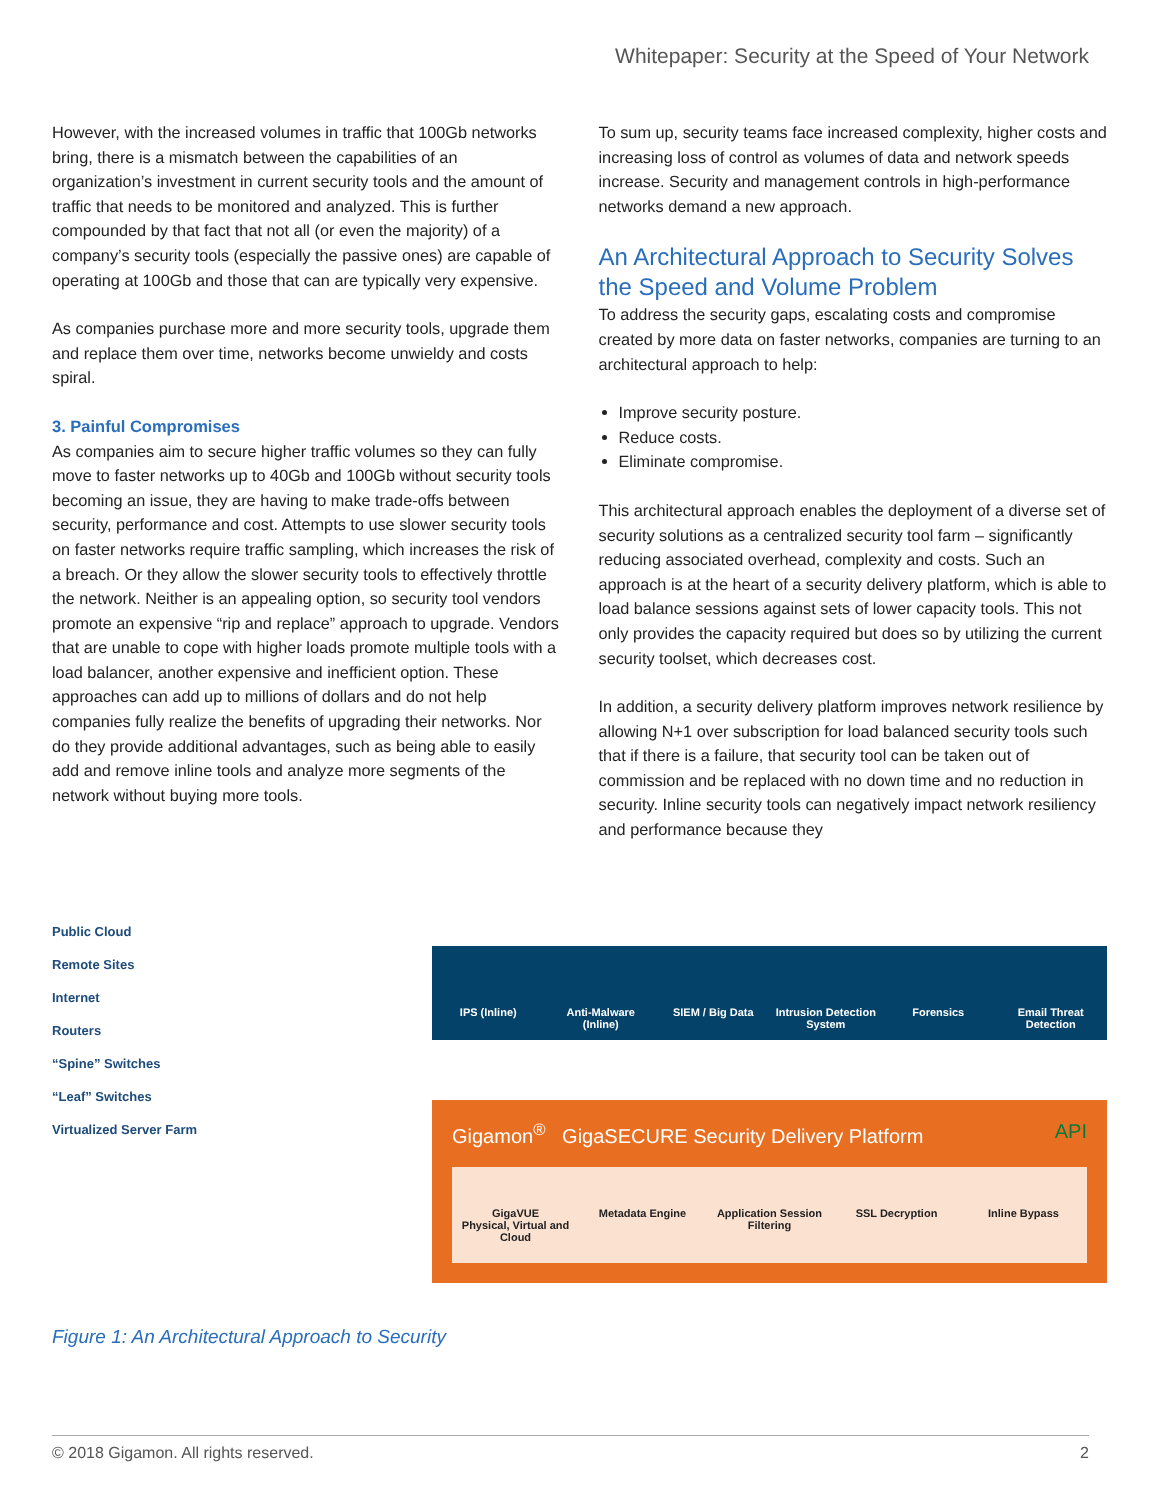Whitepaper: Security at the Speed of Your Network
However, with the increased volumes in traffic that 100Gb networks bring, there is a mismatch between the capabilities of an organization’s investment in current security tools and the amount of traffic that needs to be monitored and analyzed. This is further compounded by that fact that not all (or even the majority) of a company’s security tools (especially the passive ones) are capable of operating at 100Gb and those that can are typically very expensive.
As companies purchase more and more security tools, upgrade them and replace them over time, networks become unwieldy and costs spiral.
3. Painful Compromises
As companies aim to secure higher traffic volumes so they can fully move to faster networks up to 40Gb and 100Gb without security tools becoming an issue, they are having to make trade-offs between security, performance and cost. Attempts to use slower security tools on faster networks require traffic sampling, which increases the risk of a breach. Or they allow the slower security tools to effectively throttle the network. Neither is an appealing option, so security tool vendors promote an expensive “rip and replace” approach to upgrade. Vendors that are unable to cope with higher loads promote multiple tools with a load balancer, another expensive and inefficient option. These approaches can add up to millions of dollars and do not help companies fully realize the benefits of upgrading their networks. Nor do they provide additional advantages, such as being able to easily add and remove inline tools and analyze more segments of the network without buying more tools.
To sum up, security teams face increased complexity, higher costs and increasing loss of control as volumes of data and network speeds increase. Security and management controls in high-performance networks demand a new approach.
An Architectural Approach to Security Solves the Speed and Volume Problem
To address the security gaps, escalating costs and compromise created by more data on faster networks, companies are turning to an architectural approach to help:
Improve security posture.
Reduce costs.
Eliminate compromise.
This architectural approach enables the deployment of a diverse set of security solutions as a centralized security tool farm – significantly reducing associated overhead, complexity and costs. Such an approach is at the heart of a security delivery platform, which is able to load balance sessions against sets of lower capacity tools. This not only provides the capacity required but does so by utilizing the current security toolset, which decreases cost.
In addition, a security delivery platform improves network resilience by allowing N+1 over subscription for load balanced security tools such that if there is a failure, that security tool can be taken out of commission and be replaced with no down time and no reduction in security. Inline security tools can negatively impact network resiliency and performance because they
Public Cloud
Remote Sites
Internet
Routers
“Spine” Switches
“Leaf” Switches
Virtualized Server Farm
IPS (Inline) Anti-Malware (Inline) SIEM / Big Data Intrusion Detection System Forensics Email Threat Detection
Gigamon<sup>®</sup> GigaSECURE Security Delivery Platform API
GigaVUE
Physical, Virtual and Cloud
Metadata Engine Application Session Filtering SSL Decryption Inline Bypass
Figure 1: An Architectural Approach to Security
© 2018 Gigamon. All rights reserved. 2